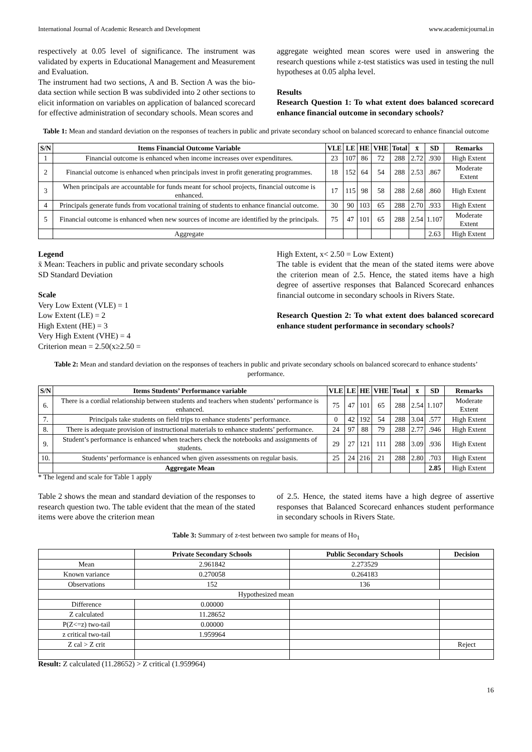International Journal of Academic Research and Development www.academicjournal.in
respectively at 0.05 level of significance. The instrument was validated by experts in Educational Management and Measurement and Evaluation.
The instrument had two sections, A and B. Section A was the bio-data section while section B was subdivided into 2 other sections to elicit information on variables on application of balanced scorecard for effective administration of secondary schools. Mean scores and
aggregate weighted mean scores were used in answering the research questions while z-test statistics was used in testing the null hypotheses at 0.05 alpha level.
Results
Research Question 1: To what extent does balanced scorecard enhance financial outcome in secondary schools?
Table 1: Mean and standard deviation on the responses of teachers in public and private secondary school on balanced scorecard to enhance financial outcome
| S/N | Items Financial Outcome Variable | VLE | LE | HE | VHE | Total | x̄ | SD | Remarks |
| --- | --- | --- | --- | --- | --- | --- | --- | --- | --- |
| 1 | Financial outcome is enhanced when income increases over expenditures. | 23 | 107 | 86 | 72 | 288 | 2.72 | .930 | High Extent |
| 2 | Financial outcome is enhanced when principals invest in profit generating programmes. | 18 | 152 | 64 | 54 | 288 | 2.53 | .867 | Moderate Extent |
| 3 | When principals are accountable for funds meant for school projects, financial outcome is enhanced. | 17 | 115 | 98 | 58 | 288 | 2.68 | .860 | High Extent |
| 4 | Principals generate funds from vocational training of students to enhance financial outcome. | 30 | 90 | 103 | 65 | 288 | 2.70 | .933 | High Extent |
| 5 | Financial outcome is enhanced when new sources of income are identified by the principals. | 75 | 47 | 101 | 65 | 288 | 2.54 | 1.107 | Moderate Extent |
| | Aggregate | | | | | | | 2.63 | High Extent |
Legend
x̄ Mean: Teachers in public and private secondary schools
SD Standard Deviation
Scale
Very Low Extent (VLE) = 1
Low Extent (LE) = 2
High Extent (HE) = 3
Very High Extent (VHE) = 4
Criterion mean = 2.50(x≥2.50 =
High Extent, x< 2.50 = Low Extent)
The table is evident that the mean of the stated items were above the criterion mean of 2.5. Hence, the stated items have a high degree of assertive responses that Balanced Scorecard enhances financial outcome in secondary schools in Rivers State.
Research Question 2: To what extent does balanced scorecard enhance student performance in secondary schools?
Table 2: Mean and standard deviation on the responses of teachers in public and private secondary schools on balanced scorecard to enhance students’ performance.
| S/N | Items Students’ Performance variable | VLE | LE | HE | VHE | Total | x̄ | SD | Remarks |
| --- | --- | --- | --- | --- | --- | --- | --- | --- | --- |
| 6. | There is a cordial relationship between students and teachers when students’ performance is enhanced. | 75 | 47 | 101 | 65 | 288 | 2.54 | 1.107 | Moderate Extent |
| 7. | Principals take students on field trips to enhance students’ performance. | 0 | 42 | 192 | 54 | 288 | 3.04 | .577 | High Extent |
| 8. | There is adequate provision of instructional materials to enhance students’ performance. | 24 | 97 | 88 | 79 | 288 | 2.77 | .946 | High Extent |
| 9. | Student’s performance is enhanced when teachers check the notebooks and assignments of students. | 29 | 27 | 121 | 111 | 288 | 3.09 | .936 | High Extent |
| 10. | Students’ performance is enhanced when given assessments on regular basis. | 25 | 24 | 216 | 21 | 288 | 2.80 | .703 | High Extent |
| | Aggregate Mean | | | | | | | 2.85 | High Extent |
* The legend and scale for Table 1 apply
Table 2 shows the mean and standard deviation of the responses to research question two. The table evident that the mean of the stated items were above the criterion mean
of 2.5. Hence, the stated items have a high degree of assertive responses that Balanced Scorecard enhances student performance in secondary schools in Rivers State.
Table 3: Summary of z-test between two sample for means of Ho<sub>1</sub>
| | Private Secondary Schools | Public Secondary Schools | Decision |
| --- | --- | --- | --- |
| Mean | 2.961842 | 2.273529 | |
| Known variance | 0.270058 | 0.264183 | |
| Observations | 152 | 136 | |
| Hypothesized mean | | | |
| Difference | 0.00000 | | |
| Z calculated | 11.28652 | | |
| P(Z<=z) two-tail | 0.00000 | | |
| z critical two-tail | 1.959964 | | |
| Z cal > Z crit | | | Reject |
Result: Z calculated (11.28652) > Z critical (1.959964)
16